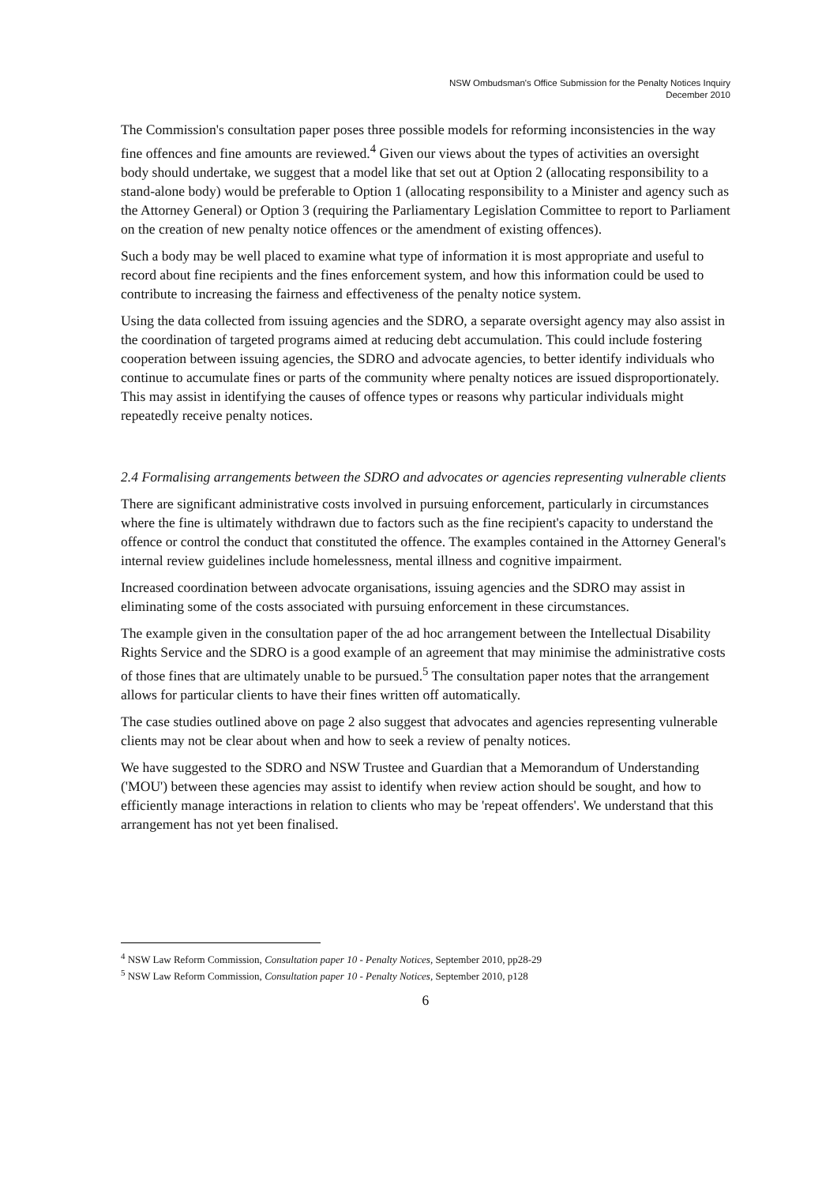NSW Ombudsman's Office Submission for the Penalty Notices Inquiry
December 2010
The Commission's consultation paper poses three possible models for reforming inconsistencies in the way fine offences and fine amounts are reviewed.<sup>4</sup> Given our views about the types of activities an oversight body should undertake, we suggest that a model like that set out at Option 2 (allocating responsibility to a stand-alone body) would be preferable to Option 1 (allocating responsibility to a Minister and agency such as the Attorney General) or Option 3 (requiring the Parliamentary Legislation Committee to report to Parliament on the creation of new penalty notice offences or the amendment of existing offences).
Such a body may be well placed to examine what type of information it is most appropriate and useful to record about fine recipients and the fines enforcement system, and how this information could be used to contribute to increasing the fairness and effectiveness of the penalty notice system.
Using the data collected from issuing agencies and the SDRO, a separate oversight agency may also assist in the coordination of targeted programs aimed at reducing debt accumulation. This could include fostering cooperation between issuing agencies, the SDRO and advocate agencies, to better identify individuals who continue to accumulate fines or parts of the community where penalty notices are issued disproportionately. This may assist in identifying the causes of offence types or reasons why particular individuals might repeatedly receive penalty notices.
2.4 Formalising arrangements between the SDRO and advocates or agencies representing vulnerable clients
There are significant administrative costs involved in pursuing enforcement, particularly in circumstances where the fine is ultimately withdrawn due to factors such as the fine recipient's capacity to understand the offence or control the conduct that constituted the offence. The examples contained in the Attorney General's internal review guidelines include homelessness, mental illness and cognitive impairment.
Increased coordination between advocate organisations, issuing agencies and the SDRO may assist in eliminating some of the costs associated with pursuing enforcement in these circumstances.
The example given in the consultation paper of the ad hoc arrangement between the Intellectual Disability Rights Service and the SDRO is a good example of an agreement that may minimise the administrative costs of those fines that are ultimately unable to be pursued.<sup>5</sup> The consultation paper notes that the arrangement allows for particular clients to have their fines written off automatically.
The case studies outlined above on page 2 also suggest that advocates and agencies representing vulnerable clients may not be clear about when and how to seek a review of penalty notices.
We have suggested to the SDRO and NSW Trustee and Guardian that a Memorandum of Understanding ('MOU') between these agencies may assist to identify when review action should be sought, and how to efficiently manage interactions in relation to clients who may be 'repeat offenders'. We understand that this arrangement has not yet been finalised.
<sup>4</sup> NSW Law Reform Commission, Consultation paper 10 - Penalty Notices, September 2010, pp28-29
<sup>5</sup> NSW Law Reform Commission, Consultation paper 10 - Penalty Notices, September 2010, p128
6